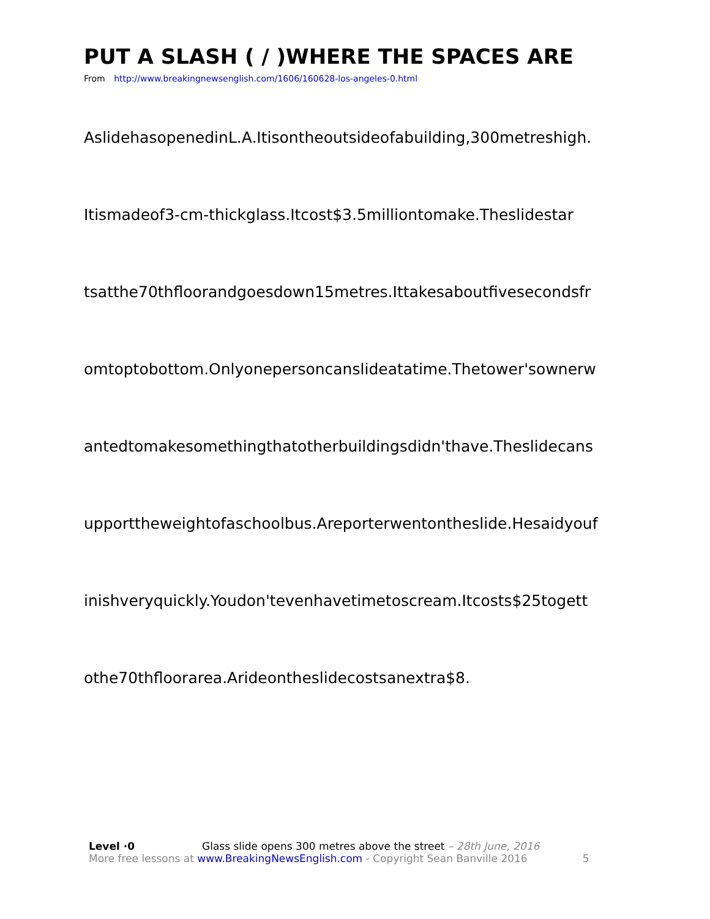PUT A SLASH ( / )WHERE THE SPACES ARE
From http://www.breakingnewsenglish.com/1606/160628-los-angeles-0.html
AslidehasopenedinL.A.Itisontheoutsideofabuilding,300metreshigh.
Itismadeof3-cm-thickglass.Itcost$3.5milliontomake.Theslidestar
tsatthe70thfloorandgoesdown15metres.Ittakesaboutfivesecondsfr
omtoptobottom.Onlyonepersoncanslideatatime.Thetower'sownerw
antedtomakesomethingthatotherbuildingsdidn'thave.Theslidecans
upporttheweightofaschoolbus.Areporterwentontheslide.Hesaidyouf
inishveryquickly.Youdon'tevenhavetimetoscream.Itcosts$25togett
othe70thfloorarea.Arideontheslidecostsanextra$8.
Level ·0 Glass slide opens 300 metres above the street – 28th June, 2016
More free lessons at www.BreakingNewsEnglish.com - Copyright Sean Banville 2016 5